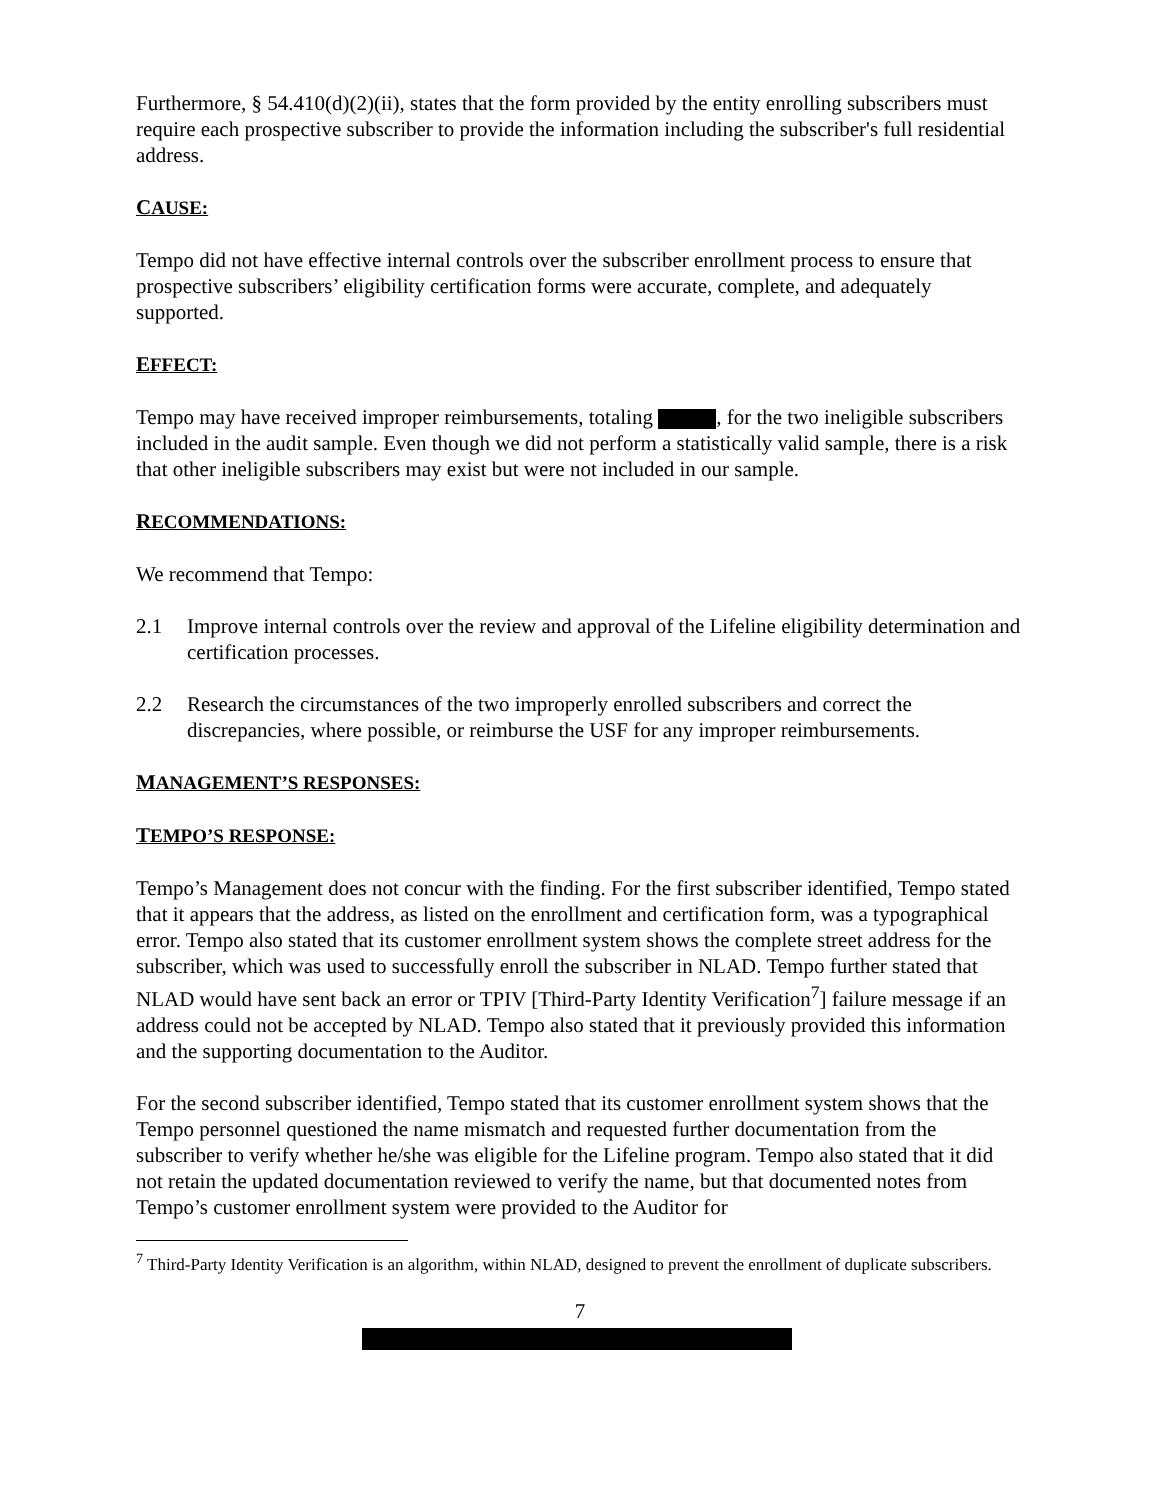Furthermore, § 54.410(d)(2)(ii), states that the form provided by the entity enrolling subscribers must require each prospective subscriber to provide the information including the subscriber's full residential address.
CAUSE:
Tempo did not have effective internal controls over the subscriber enrollment process to ensure that prospective subscribers’ eligibility certification forms were accurate, complete, and adequately supported.
EFFECT:
Tempo may have received improper reimbursements, totaling , for the two ineligible subscribers included in the audit sample. Even though we did not perform a statistically valid sample, there is a risk that other ineligible subscribers may exist but were not included in our sample.
RECOMMENDATIONS:
We recommend that Tempo:
2.1 Improve internal controls over the review and approval of the Lifeline eligibility determination and certification processes.
2.2 Research the circumstances of the two improperly enrolled subscribers and correct the discrepancies, where possible, or reimburse the USF for any improper reimbursements.
MANAGEMENT’S RESPONSES:
TEMPO’S RESPONSE:
Tempo’s Management does not concur with the finding. For the first subscriber identified, Tempo stated that it appears that the address, as listed on the enrollment and certification form, was a typographical error. Tempo also stated that its customer enrollment system shows the complete street address for the subscriber, which was used to successfully enroll the subscriber in NLAD. Tempo further stated that NLAD would have sent back an error or TPIV [Third-Party Identity Verification<sup>7</sup>] failure message if an address could not be accepted by NLAD. Tempo also stated that it previously provided this information and the supporting documentation to the Auditor.
For the second subscriber identified, Tempo stated that its customer enrollment system shows that the Tempo personnel questioned the name mismatch and requested further documentation from the subscriber to verify whether he/she was eligible for the Lifeline program. Tempo also stated that it did not retain the updated documentation reviewed to verify the name, but that documented notes from Tempo’s customer enrollment system were provided to the Auditor for
<sup>7</sup> Third-Party Identity Verification is an algorithm, within NLAD, designed to prevent the enrollment of duplicate subscribers.
7